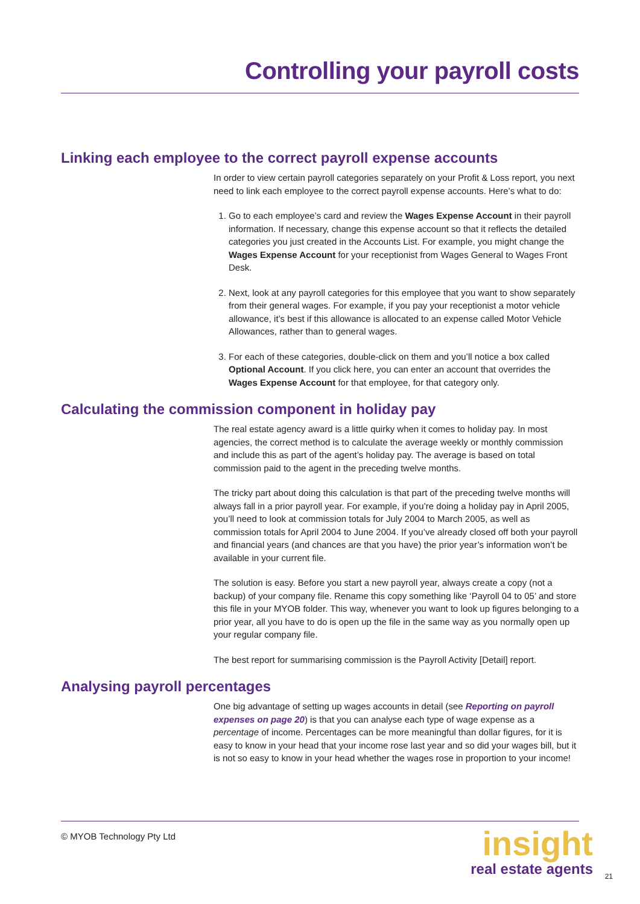Controlling your payroll costs
Linking each employee to the correct payroll expense accounts
In order to view certain payroll categories separately on your Profit & Loss report, you next need to link each employee to the correct payroll expense accounts. Here’s what to do:
1. Go to each employee’s card and review the Wages Expense Account in their payroll information. If necessary, change this expense account so that it reflects the detailed categories you just created in the Accounts List. For example, you might change the Wages Expense Account for your receptionist from Wages General to Wages Front Desk.
2. Next, look at any payroll categories for this employee that you want to show separately from their general wages. For example, if you pay your receptionist a motor vehicle allowance, it’s best if this allowance is allocated to an expense called Motor Vehicle Allowances, rather than to general wages.
3. For each of these categories, double-click on them and you’ll notice a box called Optional Account. If you click here, you can enter an account that overrides the Wages Expense Account for that employee, for that category only.
Calculating the commission component in holiday pay
The real estate agency award is a little quirky when it comes to holiday pay. In most agencies, the correct method is to calculate the average weekly or monthly commission and include this as part of the agent’s holiday pay. The average is based on total commission paid to the agent in the preceding twelve months.
The tricky part about doing this calculation is that part of the preceding twelve months will always fall in a prior payroll year. For example, if you’re doing a holiday pay in April 2005, you’ll need to look at commission totals for July 2004 to March 2005, as well as commission totals for April 2004 to June 2004. If you’ve already closed off both your payroll and financial years (and chances are that you have) the prior year’s information won’t be available in your current file.
The solution is easy. Before you start a new payroll year, always create a copy (not a backup) of your company file. Rename this copy something like ‘Payroll 04 to 05’ and store this file in your MYOB folder. This way, whenever you want to look up figures belonging to a prior year, all you have to do is open up the file in the same way as you normally open up your regular company file.
The best report for summarising commission is the Payroll Activity [Detail] report.
Analysing payroll percentages
One big advantage of setting up wages accounts in detail (see Reporting on payroll expenses on page 20) is that you can analyse each type of wage expense as a percentage of income. Percentages can be more meaningful than dollar figures, for it is easy to know in your head that your income rose last year and so did your wages bill, but it is not so easy to know in your head whether the wages rose in proportion to your income!
© MYOB Technology Pty Ltd
insight
real estate agents
21